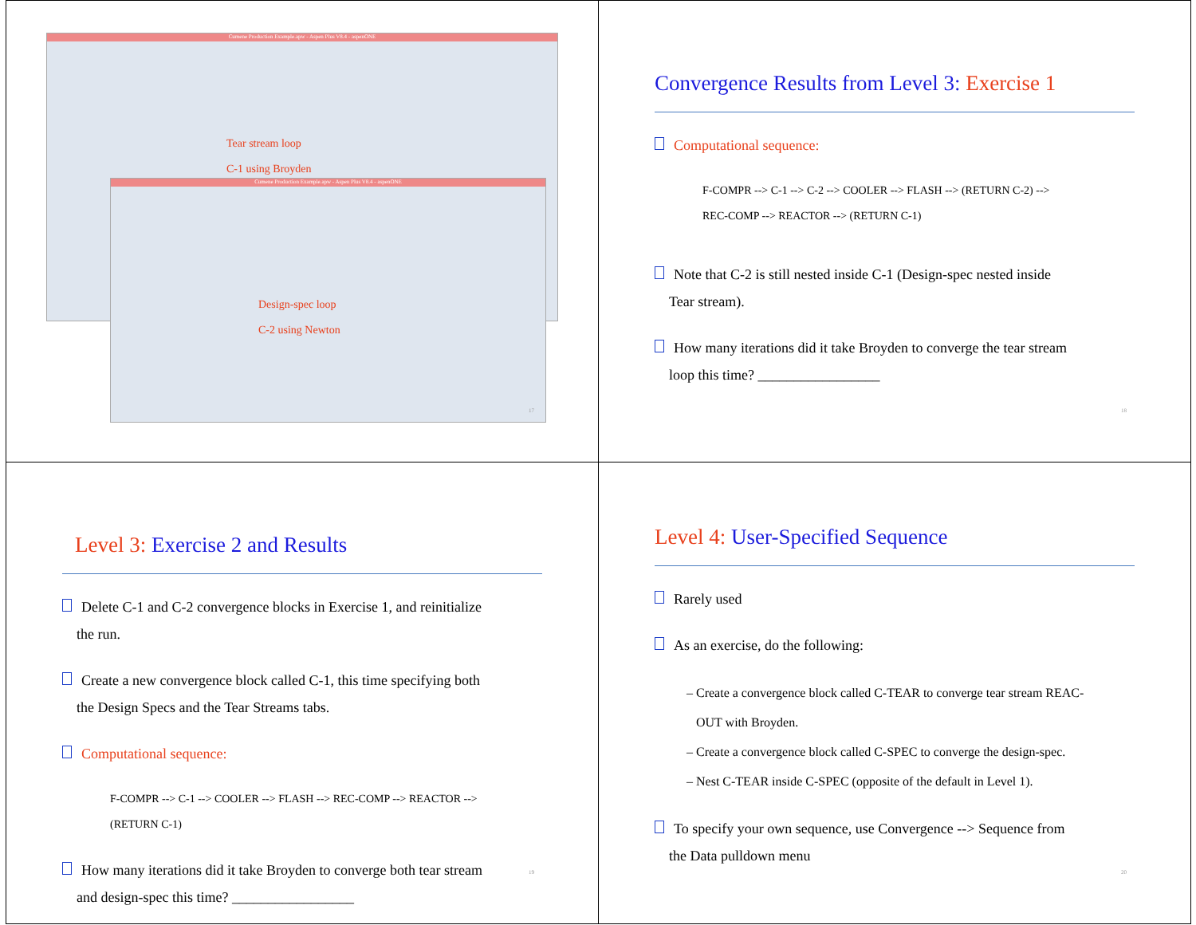Cumene Production Example.apw - Aspen Plus V8.4 - aspenONE
Tear stream loop
C-1 using Broyden
Cumene Production Example.apw - Aspen Plus V8.4 - aspenONE
Design-spec loop
C-2 using Newton
17
Convergence Results from Level 3: Exercise 1
Computational sequence:
F-COMPR --> C-1 --> C-2 --> COOLER --> FLASH --> (RETURN C-2) -->
REC-COMP --> REACTOR --> (RETURN C-1)
Note that C-2 is still nested inside C-1 (Design-spec nested inside
Tear stream).
How many iterations did it take Broyden to converge the tear stream
loop this time? _________________
18
Level 3: Exercise 2 and Results
Delete C-1 and C-2 convergence blocks in Exercise 1, and reinitialize
the run.
Create a new convergence block called C-1, this time specifying both
the Design Specs and the Tear Streams tabs.
Computational sequence:
F-COMPR --> C-1 --> COOLER --> FLASH --> REC-COMP --> REACTOR -->
(RETURN C-1)
How many iterations did it take Broyden to converge both tear stream
and design-spec this time? _________________
19
Level 4: User-Specified Sequence
Rarely used
As an exercise, do the following:
– Create a convergence block called C-TEAR to converge tear stream REAC-
OUT with Broyden.
– Create a convergence block called C-SPEC to converge the design-spec.
– Nest C-TEAR inside C-SPEC (opposite of the default in Level 1).
To specify your own sequence, use Convergence --> Sequence from
the Data pulldown menu
20